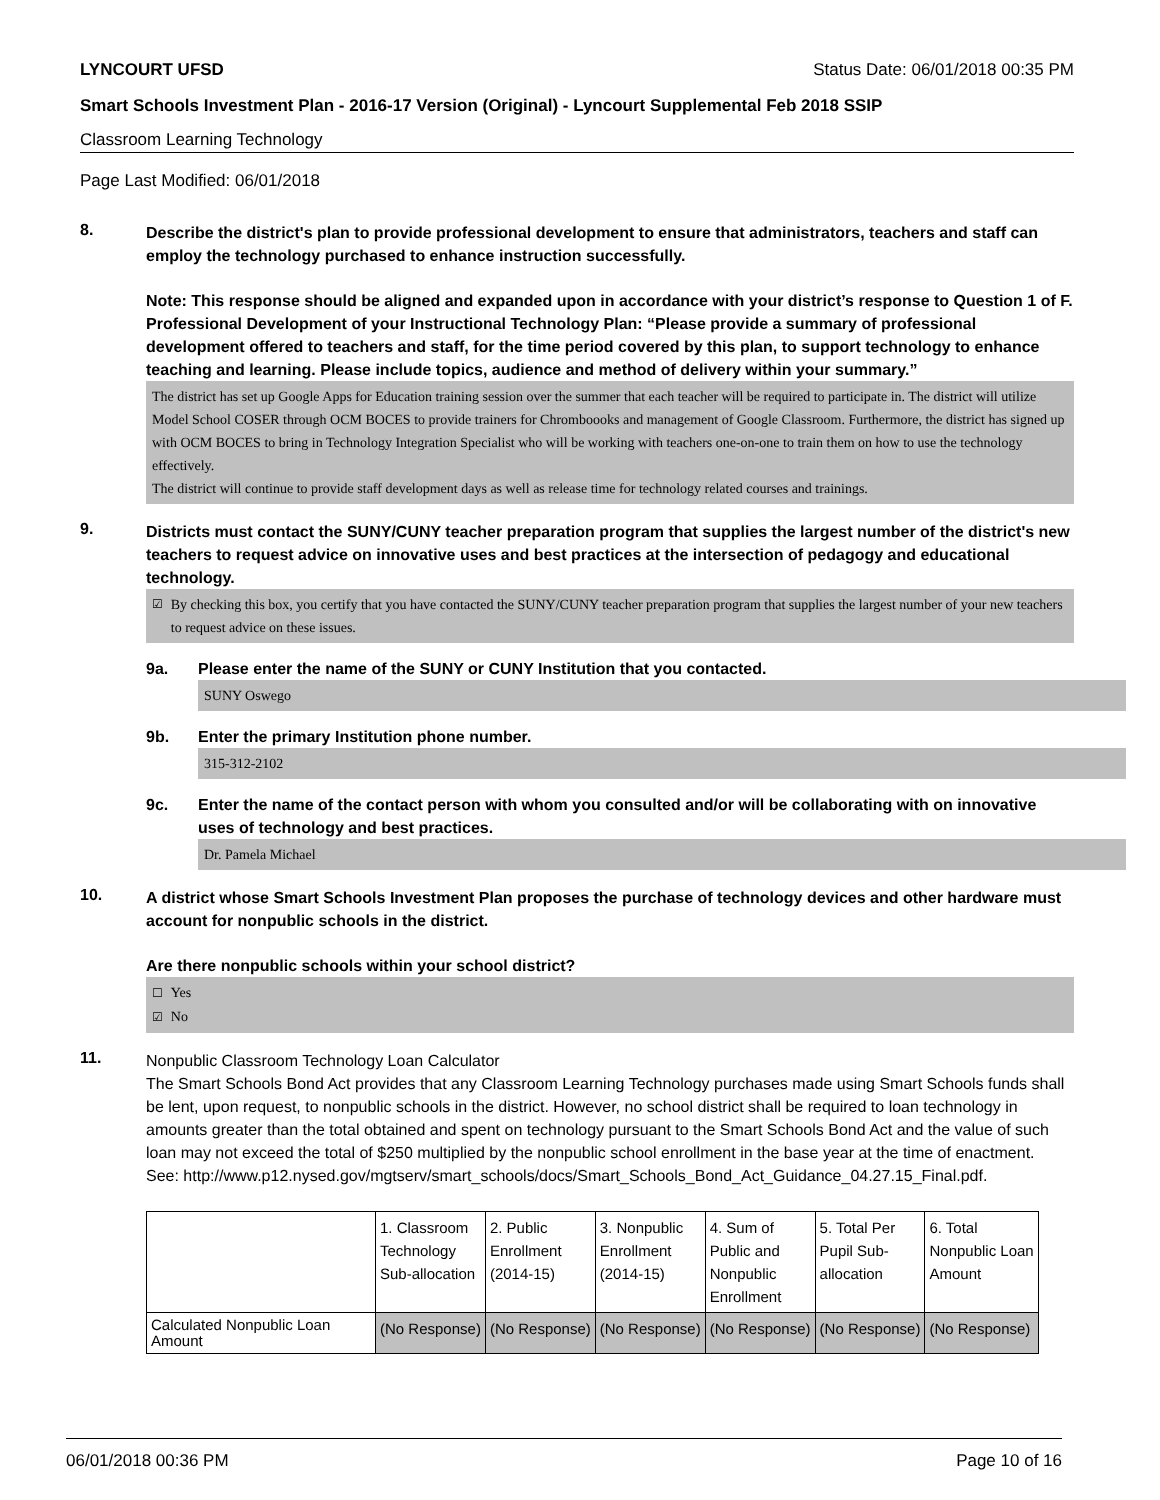LYNCOURT UFSD Status Date: 06/01/2018 00:35 PM
Smart Schools Investment Plan - 2016-17 Version (Original) - Lyncourt Supplemental Feb 2018 SSIP
Classroom Learning Technology
Page Last Modified: 06/01/2018
8.
Describe the district's plan to provide professional development to ensure that administrators, teachers and staff can employ the technology purchased to enhance instruction successfully.
Note: This response should be aligned and expanded upon in accordance with your district’s response to Question 1 of F. Professional Development of your Instructional Technology Plan: “Please provide a summary of professional development offered to teachers and staff, for the time period covered by this plan, to support technology to enhance teaching and learning. Please include topics, audience and method of delivery within your summary.”
The district has set up Google Apps for Education training session over the summer that each teacher will be required to participate in. The district will utilize Model School COSER through OCM BOCES to provide trainers for Chromboooks and management of Google Classroom. Furthermore, the district has signed up with OCM BOCES to bring in Technology Integration Specialist who will be working with teachers one-on-one to train them on how to use the technology effectively.
The district will continue to provide staff development days as well as release time for technology related courses and trainings.
9.
Districts must contact the SUNY/CUNY teacher preparation program that supplies the largest number of the district's new teachers to request advice on innovative uses and best practices at the intersection of pedagogy and educational technology.
☑ By checking this box, you certify that you have contacted the SUNY/CUNY teacher preparation program that supplies the largest number of your new teachers to request advice on these issues.
9a. Please enter the name of the SUNY or CUNY Institution that you contacted.
SUNY Oswego
9b. Enter the primary Institution phone number.
315-312-2102
9c. Enter the name of the contact person with whom you consulted and/or will be collaborating with on innovative uses of technology and best practices.
Dr. Pamela Michael
10.
A district whose Smart Schools Investment Plan proposes the purchase of technology devices and other hardware must account for nonpublic schools in the district.
Are there nonpublic schools within your school district?
☐ Yes
☑ No
11.
Nonpublic Classroom Technology Loan Calculator
The Smart Schools Bond Act provides that any Classroom Learning Technology purchases made using Smart Schools funds shall be lent, upon request, to nonpublic schools in the district. However, no school district shall be required to loan technology in amounts greater than the total obtained and spent on technology pursuant to the Smart Schools Bond Act and the value of such loan may not exceed the total of $250 multiplied by the nonpublic school enrollment in the base year at the time of enactment.
See: http://www.p12.nysed.gov/mgtserv/smart_schools/docs/Smart_Schools_Bond_Act_Guidance_04.27.15_Final.pdf.
| | 1. Classroom Technology Sub-allocation | 2. Public Enrollment (2014-15) | 3. Nonpublic Enrollment (2014-15) | 4. Sum of Public and Nonpublic Enrollment | 5. Total Per Pupil Sub- allocation | 6. Total Nonpublic Loan Amount |
| Calculated Nonpublic Loan Amount | (No Response) | (No Response) | (No Response) | (No Response) | (No Response) | (No Response) |
06/01/2018 00:36 PM Page 10 of 16